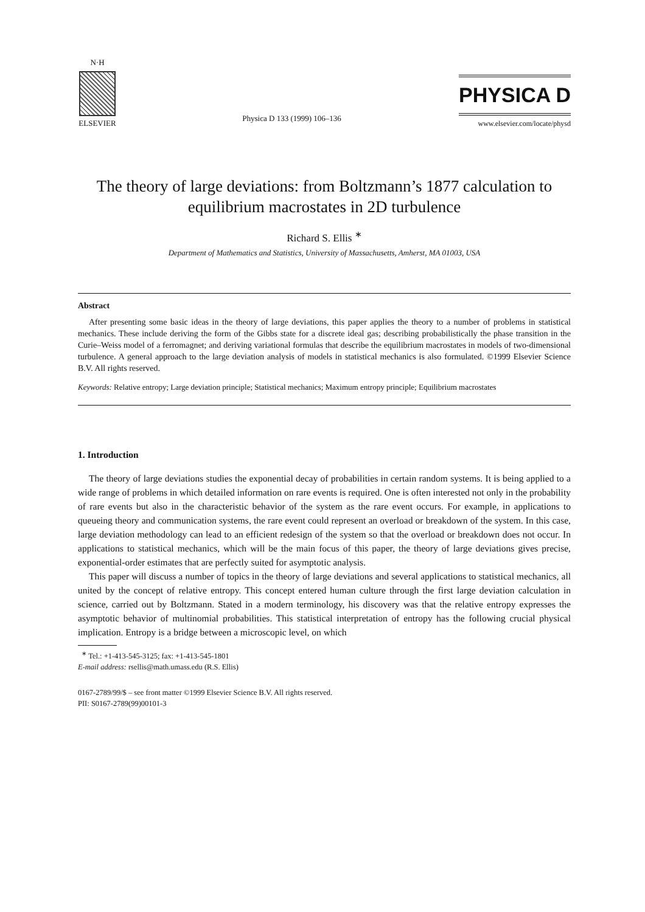N·H
ELSEVIER
Physica D 133 (1999) 106–136
PHYSICA D
www.elsevier.com/locate/physd
The theory of large deviations: from Boltzmann’s 1877 calculation to equilibrium macrostates in 2D turbulence
Richard S. Ellis <sup>∗</sup>
Department of Mathematics and Statistics, University of Massachusetts, Amherst, MA 01003, USA
Abstract
After presenting some basic ideas in the theory of large deviations, this paper applies the theory to a number of problems in statistical mechanics. These include deriving the form of the Gibbs state for a discrete ideal gas; describing probabilistically the phase transition in the Curie–Weiss model of a ferromagnet; and deriving variational formulas that describe the equilibrium macrostates in models of two-dimensional turbulence. A general approach to the large deviation analysis of models in statistical mechanics is also formulated. ©1999 Elsevier Science B.V. All rights reserved.
Keywords: Relative entropy; Large deviation principle; Statistical mechanics; Maximum entropy principle; Equilibrium macrostates
1. Introduction
The theory of large deviations studies the exponential decay of probabilities in certain random systems. It is being applied to a wide range of problems in which detailed information on rare events is required. One is often interested not only in the probability of rare events but also in the characteristic behavior of the system as the rare event occurs. For example, in applications to queueing theory and communication systems, the rare event could represent an overload or breakdown of the system. In this case, large deviation methodology can lead to an efficient redesign of the system so that the overload or breakdown does not occur. In applications to statistical mechanics, which will be the main focus of this paper, the theory of large deviations gives precise, exponential-order estimates that are perfectly suited for asymptotic analysis.
This paper will discuss a number of topics in the theory of large deviations and several applications to statistical mechanics, all united by the concept of relative entropy. This concept entered human culture through the first large deviation calculation in science, carried out by Boltzmann. Stated in a modern terminology, his discovery was that the relative entropy expresses the asymptotic behavior of multinomial probabilities. This statistical interpretation of entropy has the following crucial physical implication. Entropy is a bridge between a microscopic level, on which
<sup>∗</sup> Tel.: +1-413-545-3125; fax: +1-413-545-1801
E-mail address: rsellis@math.umass.edu (R.S. Ellis)
0167-2789/99/$ – see front matter ©1999 Elsevier Science B.V. All rights reserved.
PII: S0167-2789(99)00101-3